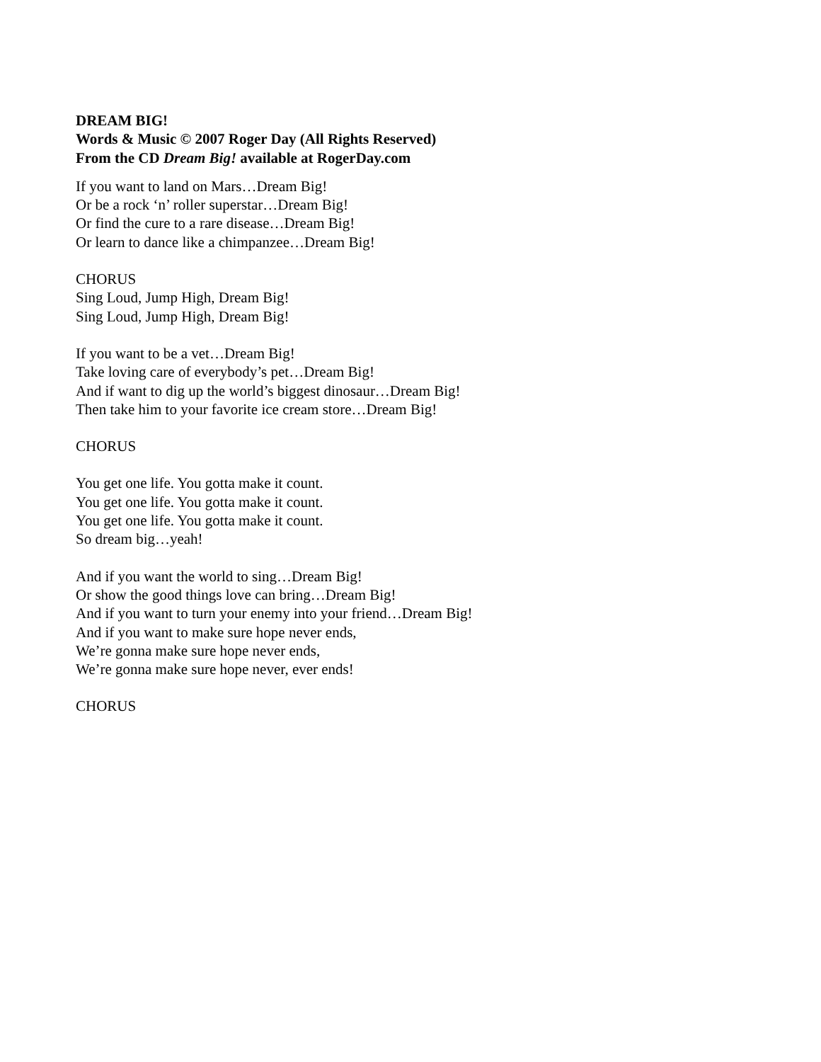DREAM BIG!
Words & Music © 2007 Roger Day (All Rights Reserved)
From the CD Dream Big! available at RogerDay.com
If you want to land on Mars…Dream Big!
Or be a rock ‘n’ roller superstar…Dream Big!
Or find the cure to a rare disease…Dream Big!
Or learn to dance like a chimpanzee…Dream Big!
CHORUS
Sing Loud, Jump High, Dream Big!
Sing Loud, Jump High, Dream Big!
If you want to be a vet…Dream Big!
Take loving care of everybody’s pet…Dream Big!
And if want to dig up the world’s biggest dinosaur…Dream Big!
Then take him to your favorite ice cream store…Dream Big!
CHORUS
You get one life. You gotta make it count.
You get one life. You gotta make it count.
You get one life. You gotta make it count.
So dream big…yeah!
And if you want the world to sing…Dream Big!
Or show the good things love can bring…Dream Big!
And if you want to turn your enemy into your friend…Dream Big!
And if you want to make sure hope never ends,
We’re gonna make sure hope never ends,
We’re gonna make sure hope never, ever ends!
CHORUS